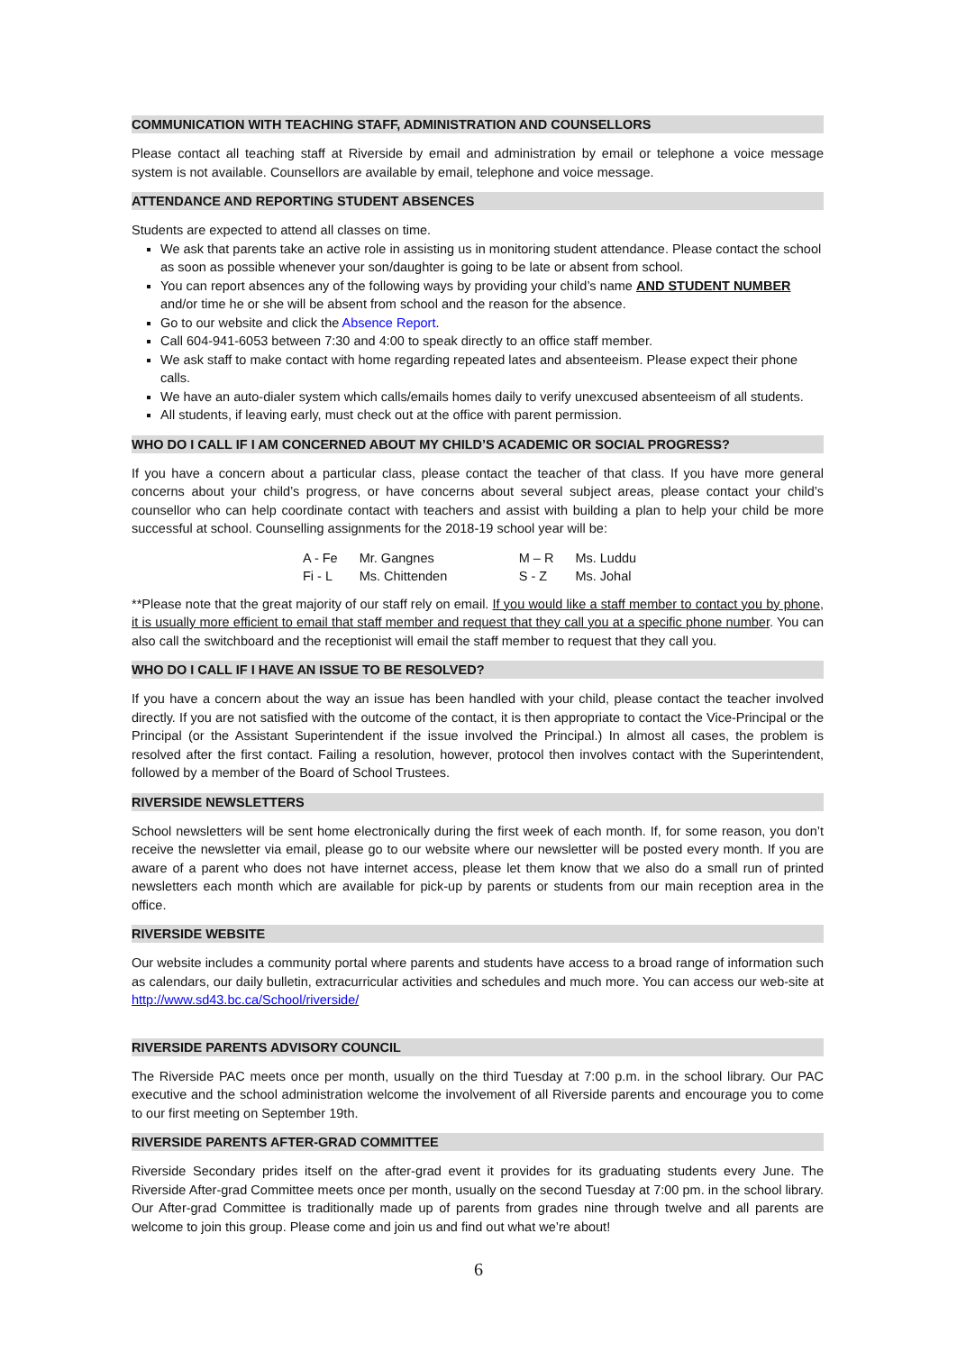COMMUNICATION WITH TEACHING STAFF, ADMINISTRATION AND COUNSELLORS
Please contact all teaching staff at Riverside by email and administration by email or telephone a voice message system is not available. Counsellors are available by email, telephone and voice message.
ATTENDANCE AND REPORTING STUDENT ABSENCES
Students are expected to attend all classes on time.
We ask that parents take an active role in assisting us in monitoring student attendance. Please contact the school as soon as possible whenever your son/daughter is going to be late or absent from school.
You can report absences any of the following ways by providing your child’s name AND STUDENT NUMBER and/or time he or she will be absent from school and the reason for the absence.
Go to our website and click the Absence Report.
Call 604-941-6053 between 7:30 and 4:00 to speak directly to an office staff member.
We ask staff to make contact with home regarding repeated lates and absenteeism. Please expect their phone calls.
We have an auto-dialer system which calls/emails homes daily to verify unexcused absenteeism of all students.
All students, if leaving early, must check out at the office with parent permission.
WHO DO I CALL IF I AM CONCERNED ABOUT MY CHILD’S ACADEMIC OR SOCIAL PROGRESS?
If you have a concern about a particular class, please contact the teacher of that class. If you have more general concerns about your child’s progress, or have concerns about several subject areas, please contact your child’s counsellor who can help coordinate contact with teachers and assist with building a plan to help your child be more successful at school. Counselling assignments for the 2018-19 school year will be:
| A - Fe | Mr. Gangnes | M – R | Ms. Luddu |
| Fi - L | Ms. Chittenden | S - Z | Ms. Johal |
**Please note that the great majority of our staff rely on email. If you would like a staff member to contact you by phone, it is usually more efficient to email that staff member and request that they call you at a specific phone number. You can also call the switchboard and the receptionist will email the staff member to request that they call you.
WHO DO I CALL IF I HAVE AN ISSUE TO BE RESOLVED?
If you have a concern about the way an issue has been handled with your child, please contact the teacher involved directly. If you are not satisfied with the outcome of the contact, it is then appropriate to contact the Vice-Principal or the Principal (or the Assistant Superintendent if the issue involved the Principal.) In almost all cases, the problem is resolved after the first contact. Failing a resolution, however, protocol then involves contact with the Superintendent, followed by a member of the Board of School Trustees.
RIVERSIDE NEWSLETTERS
School newsletters will be sent home electronically during the first week of each month. If, for some reason, you don’t receive the newsletter via email, please go to our website where our newsletter will be posted every month. If you are aware of a parent who does not have internet access, please let them know that we also do a small run of printed newsletters each month which are available for pick-up by parents or students from our main reception area in the office.
RIVERSIDE WEBSITE
Our website includes a community portal where parents and students have access to a broad range of information such as calendars, our daily bulletin, extracurricular activities and schedules and much more. You can access our web-site at http://www.sd43.bc.ca/School/riverside/
RIVERSIDE PARENTS ADVISORY COUNCIL
The Riverside PAC meets once per month, usually on the third Tuesday at 7:00 p.m. in the school library. Our PAC executive and the school administration welcome the involvement of all Riverside parents and encourage you to come to our first meeting on September 19th.
RIVERSIDE PARENTS AFTER-GRAD COMMITTEE
Riverside Secondary prides itself on the after-grad event it provides for its graduating students every June. The Riverside After-grad Committee meets once per month, usually on the second Tuesday at 7:00 pm. in the school library. Our After-grad Committee is traditionally made up of parents from grades nine through twelve and all parents are welcome to join this group. Please come and join us and find out what we’re about!
6